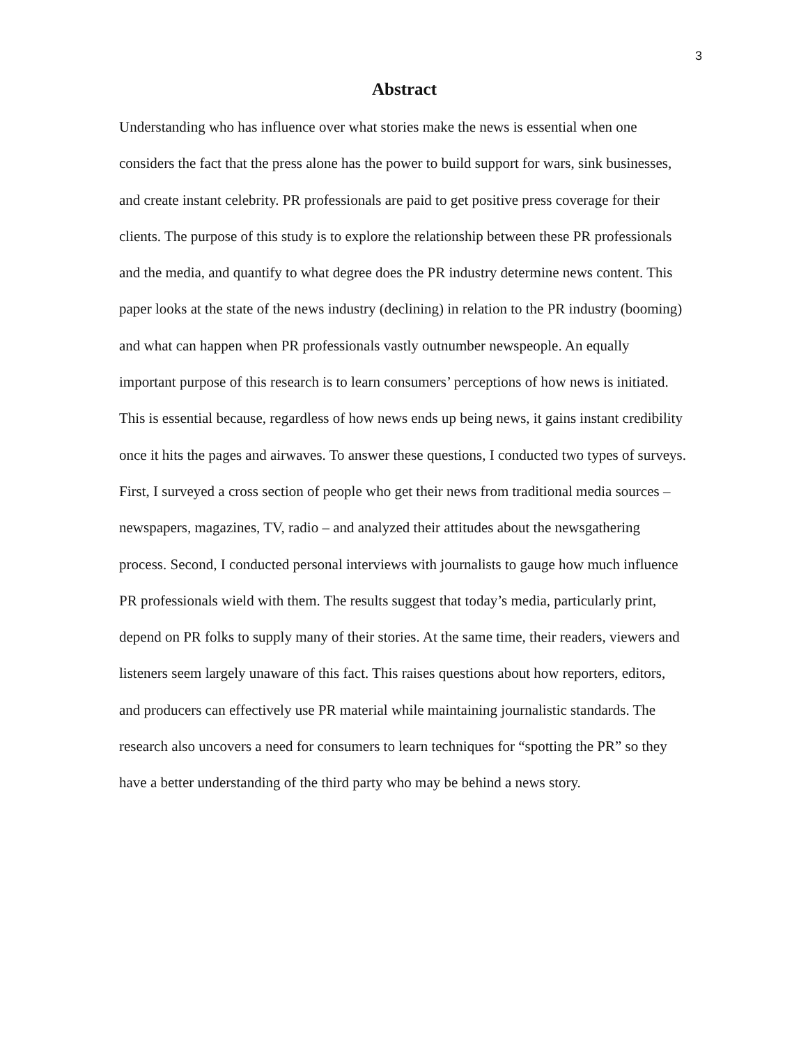3
Abstract
Understanding who has influence over what stories make the news is essential when one considers the fact that the press alone has the power to build support for wars, sink businesses, and create instant celebrity. PR professionals are paid to get positive press coverage for their clients. The purpose of this study is to explore the relationship between these PR professionals and the media, and quantify to what degree does the PR industry determine news content. This paper looks at the state of the news industry (declining) in relation to the PR industry (booming) and what can happen when PR professionals vastly outnumber newspeople. An equally important purpose of this research is to learn consumers’ perceptions of how news is initiated. This is essential because, regardless of how news ends up being news, it gains instant credibility once it hits the pages and airwaves. To answer these questions, I conducted two types of surveys. First, I surveyed a cross section of people who get their news from traditional media sources – newspapers, magazines, TV, radio – and analyzed their attitudes about the newsgathering process. Second, I conducted personal interviews with journalists to gauge how much influence PR professionals wield with them. The results suggest that today’s media, particularly print, depend on PR folks to supply many of their stories. At the same time, their readers, viewers and listeners seem largely unaware of this fact. This raises questions about how reporters, editors, and producers can effectively use PR material while maintaining journalistic standards. The research also uncovers a need for consumers to learn techniques for “spotting the PR” so they have a better understanding of the third party who may be behind a news story.